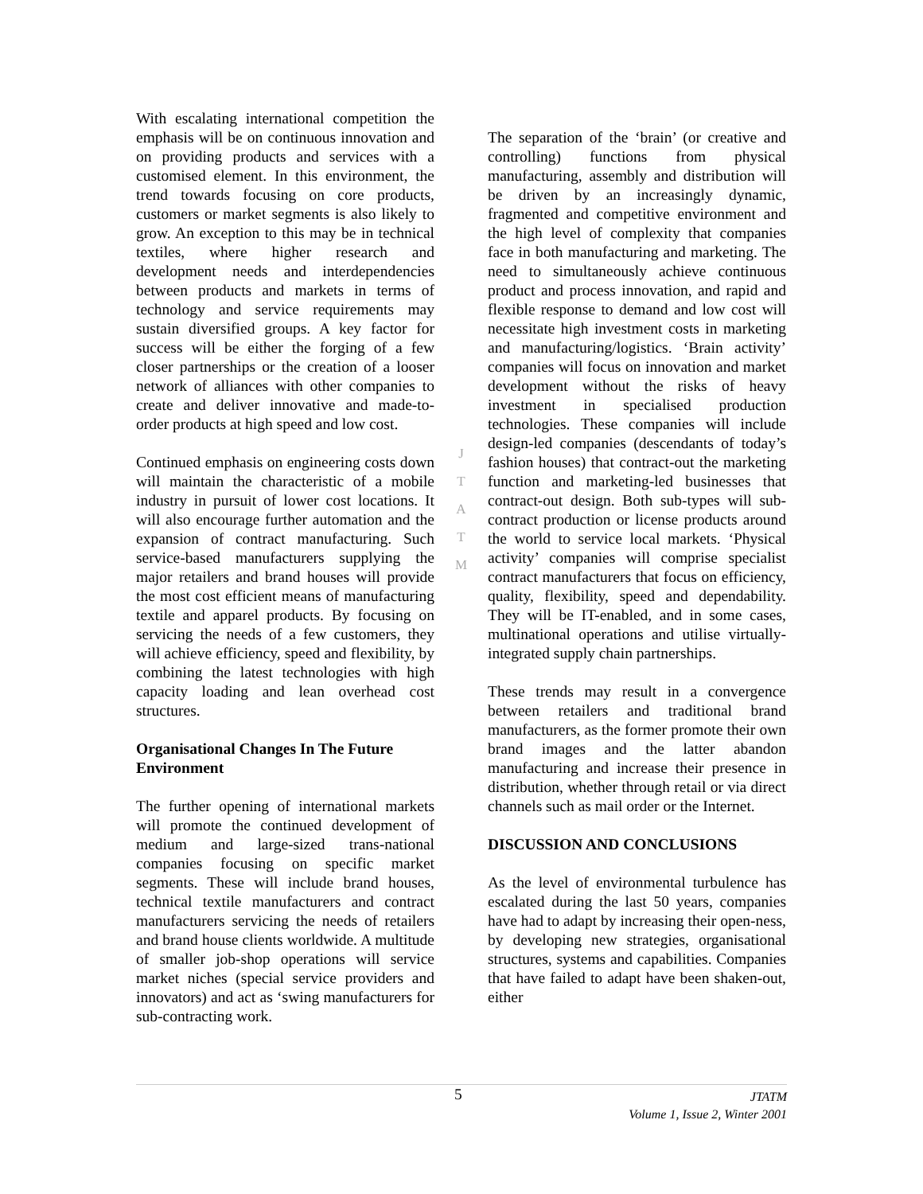With escalating international competition the emphasis will be on continuous innovation and on providing products and services with a customised element. In this environment, the trend towards focusing on core products, customers or market segments is also likely to grow. An exception to this may be in technical textiles, where higher research and development needs and interdependencies between products and markets in terms of technology and service requirements may sustain diversified groups. A key factor for success will be either the forging of a few closer partnerships or the creation of a looser network of alliances with other companies to create and deliver innovative and made-to-order products at high speed and low cost.
Continued emphasis on engineering costs down will maintain the characteristic of a mobile industry in pursuit of lower cost locations. It will also encourage further automation and the expansion of contract manufacturing. Such service-based manufacturers supplying the major retailers and brand houses will provide the most cost efficient means of manufacturing textile and apparel products. By focusing on servicing the needs of a few customers, they will achieve efficiency, speed and flexibility, by combining the latest technologies with high capacity loading and lean overhead cost structures.
Organisational Changes In The Future Environment
The further opening of international markets will promote the continued development of medium and large-sized trans-national companies focusing on specific market segments. These will include brand houses, technical textile manufacturers and contract manufacturers servicing the needs of retailers and brand house clients worldwide. A multitude of smaller job-shop operations will service market niches (special service providers and innovators) and act as ‘swing manufacturers for sub-contracting work.
J
T
A
T
M
The separation of the ‘brain’ (or creative and controlling) functions from physical manufacturing, assembly and distribution will be driven by an increasingly dynamic, fragmented and competitive environment and the high level of complexity that companies face in both manufacturing and marketing. The need to simultaneously achieve continuous product and process innovation, and rapid and flexible response to demand and low cost will necessitate high investment costs in marketing and manufacturing/logistics. ‘Brain activity’ companies will focus on innovation and market development without the risks of heavy investment in specialised production technologies. These companies will include design-led companies (descendants of today’s fashion houses) that contract-out the marketing function and marketing-led businesses that contract-out design. Both sub-types will sub-contract production or license products around the world to service local markets. ‘Physical activity’ companies will comprise specialist contract manufacturers that focus on efficiency, quality, flexibility, speed and dependability. They will be IT-enabled, and in some cases, multinational operations and utilise virtually-integrated supply chain partnerships.
These trends may result in a convergence between retailers and traditional brand manufacturers, as the former promote their own brand images and the latter abandon manufacturing and increase their presence in distribution, whether through retail or via direct channels such as mail order or the Internet.
DISCUSSION AND CONCLUSIONS
As the level of environmental turbulence has escalated during the last 50 years, companies have had to adapt by increasing their open-ness, by developing new strategies, organisational structures, systems and capabilities. Companies that have failed to adapt have been shaken-out, either
5
JTATM
Volume 1, Issue 2, Winter 2001